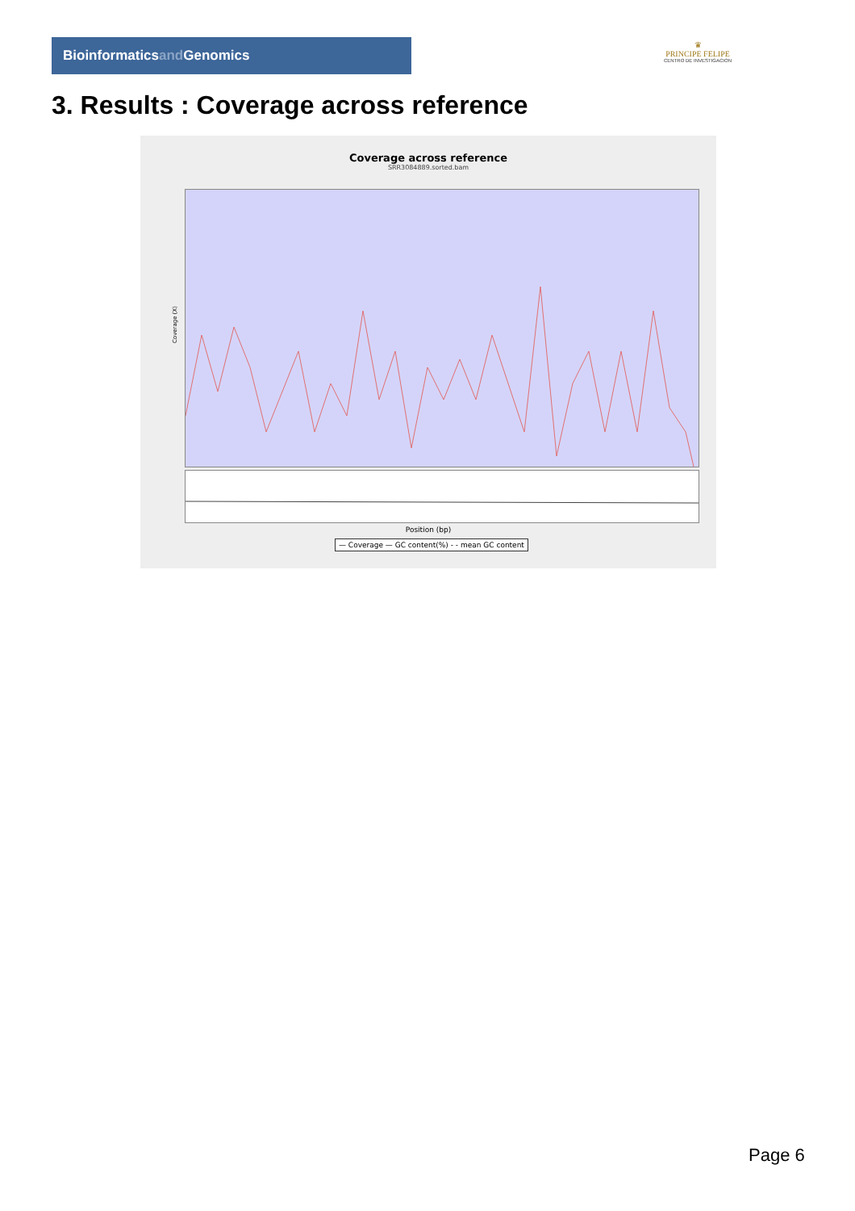Bioinformaticsand Genomics
♛
PRINCIPE FELIPE
CENTRO DE INVESTIGACION
3. Results : Coverage across reference
Coverage across reference
SRR3084889.sorted.bam
Coverage (X)
Position (bp)
— Coverage — GC content(%) - - mean GC content
Page 6